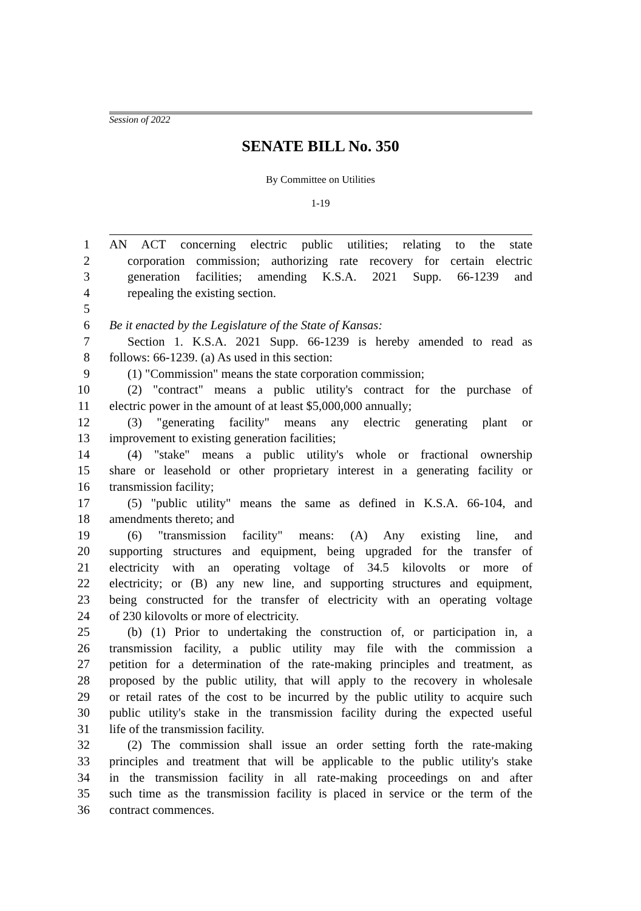Session of 2022
SENATE BILL No. 350
By Committee on Utilities
1-19
1 AN ACT concerning electric public utilities; relating to the state
2 corporation commission; authorizing rate recovery for certain electric
3 generation facilities; amending K.S.A. 2021 Supp. 66-1239 and
4 repealing the existing section.
5
6 Be it enacted by the Legislature of the State of Kansas:
7 Section 1. K.S.A. 2021 Supp. 66-1239 is hereby amended to read as
8 follows: 66-1239. (a) As used in this section:
9 (1) "Commission" means the state corporation commission;
10 (2) "contract" means a public utility's contract for the purchase of
11 electric power in the amount of at least $5,000,000 annually;
12 (3) "generating facility" means any electric generating plant or
13 improvement to existing generation facilities;
14 (4) "stake" means a public utility's whole or fractional ownership
15 share or leasehold or other proprietary interest in a generating facility or
16 transmission facility;
17 (5) "public utility" means the same as defined in K.S.A. 66-104, and
18 amendments thereto; and
19 (6) "transmission facility" means: (A) Any existing line, and
20 supporting structures and equipment, being upgraded for the transfer of
21 electricity with an operating voltage of 34.5 kilovolts or more of
22 electricity; or (B) any new line, and supporting structures and equipment,
23 being constructed for the transfer of electricity with an operating voltage
24 of 230 kilovolts or more of electricity.
25 (b) (1) Prior to undertaking the construction of, or participation in, a
26 transmission facility, a public utility may file with the commission a
27 petition for a determination of the rate-making principles and treatment, as
28 proposed by the public utility, that will apply to the recovery in wholesale
29 or retail rates of the cost to be incurred by the public utility to acquire such
30 public utility's stake in the transmission facility during the expected useful
31 life of the transmission facility.
32 (2) The commission shall issue an order setting forth the rate-making
33 principles and treatment that will be applicable to the public utility's stake
34 in the transmission facility in all rate-making proceedings on and after
35 such time as the transmission facility is placed in service or the term of the
36 contract commences.